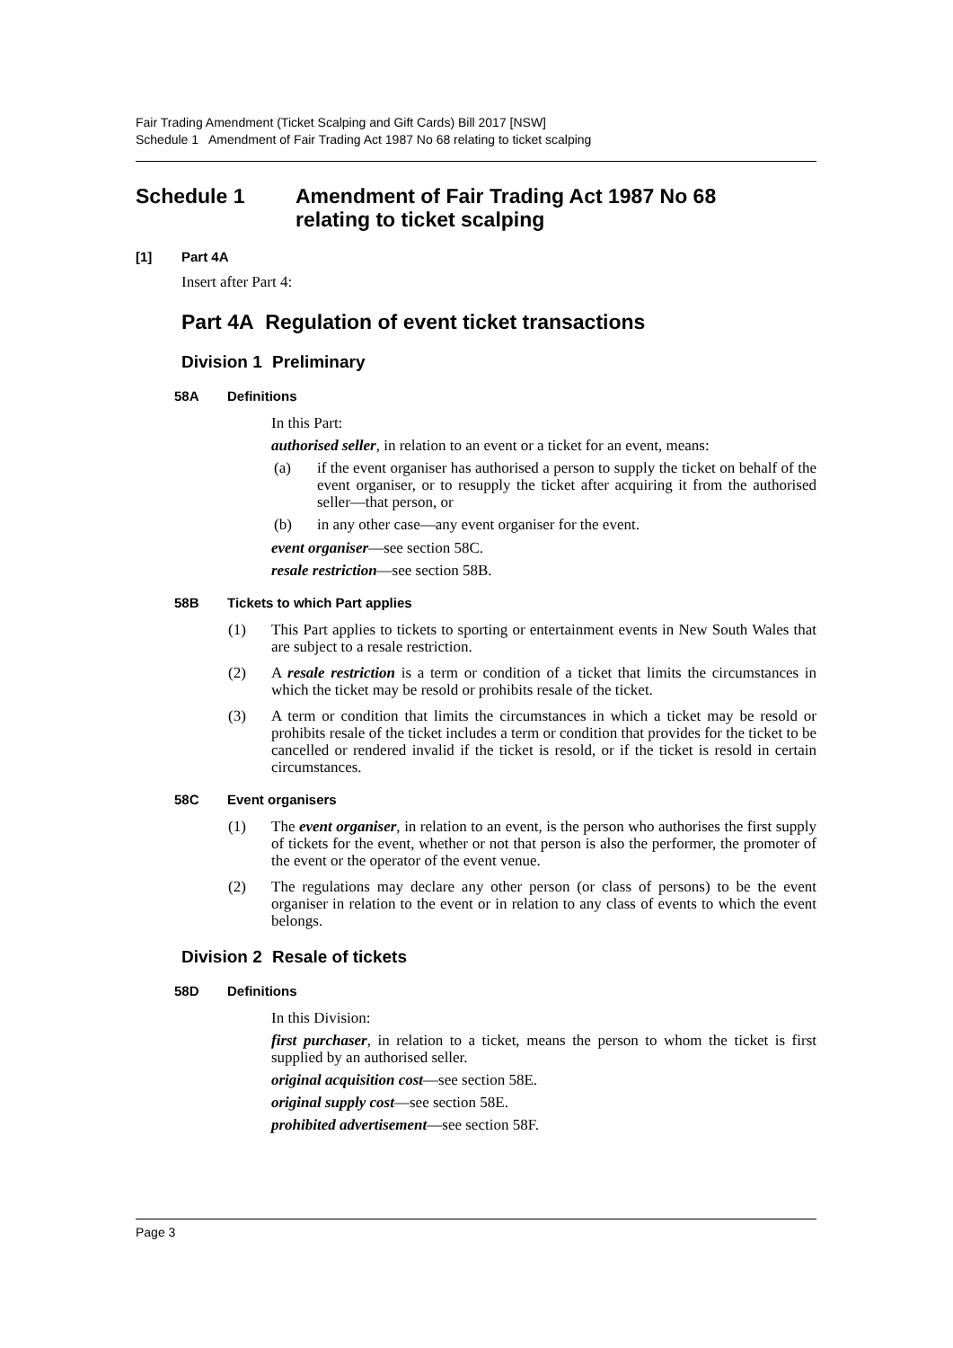Fair Trading Amendment (Ticket Scalping and Gift Cards) Bill 2017 [NSW]
Schedule 1 Amendment of Fair Trading Act 1987 No 68 relating to ticket scalping
Schedule 1 Amendment of Fair Trading Act 1987 No 68
relating to ticket scalping
[1] Part 4A
Insert after Part 4:
Part 4A Regulation of event ticket transactions
Division 1 Preliminary
58A Definitions
In this Part:
authorised seller, in relation to an event or a ticket for an event, means:
(a)
if the event organiser has authorised a person to supply the ticket on behalf of the event organiser, or to resupply the ticket after acquiring it from the authorised seller—that person, or
(b)
in any other case—any event organiser for the event.
event organiser—see section 58C.
resale restriction—see section 58B.
58B Tickets to which Part applies
(1)
This Part applies to tickets to sporting or entertainment events in New South Wales that are subject to a resale restriction.
(2)
A resale restriction is a term or condition of a ticket that limits the circumstances in which the ticket may be resold or prohibits resale of the ticket.
(3)
A term or condition that limits the circumstances in which a ticket may be resold or prohibits resale of the ticket includes a term or condition that provides for the ticket to be cancelled or rendered invalid if the ticket is resold, or if the ticket is resold in certain circumstances.
58C Event organisers
(1)
The event organiser, in relation to an event, is the person who authorises the first supply of tickets for the event, whether or not that person is also the performer, the promoter of the event or the operator of the event venue.
(2)
The regulations may declare any other person (or class of persons) to be the event organiser in relation to the event or in relation to any class of events to which the event belongs.
Division 2 Resale of tickets
58D Definitions
In this Division:
first purchaser, in relation to a ticket, means the person to whom the ticket is first supplied by an authorised seller.
original acquisition cost—see section 58E.
original supply cost—see section 58E.
prohibited advertisement—see section 58F.
Page 3